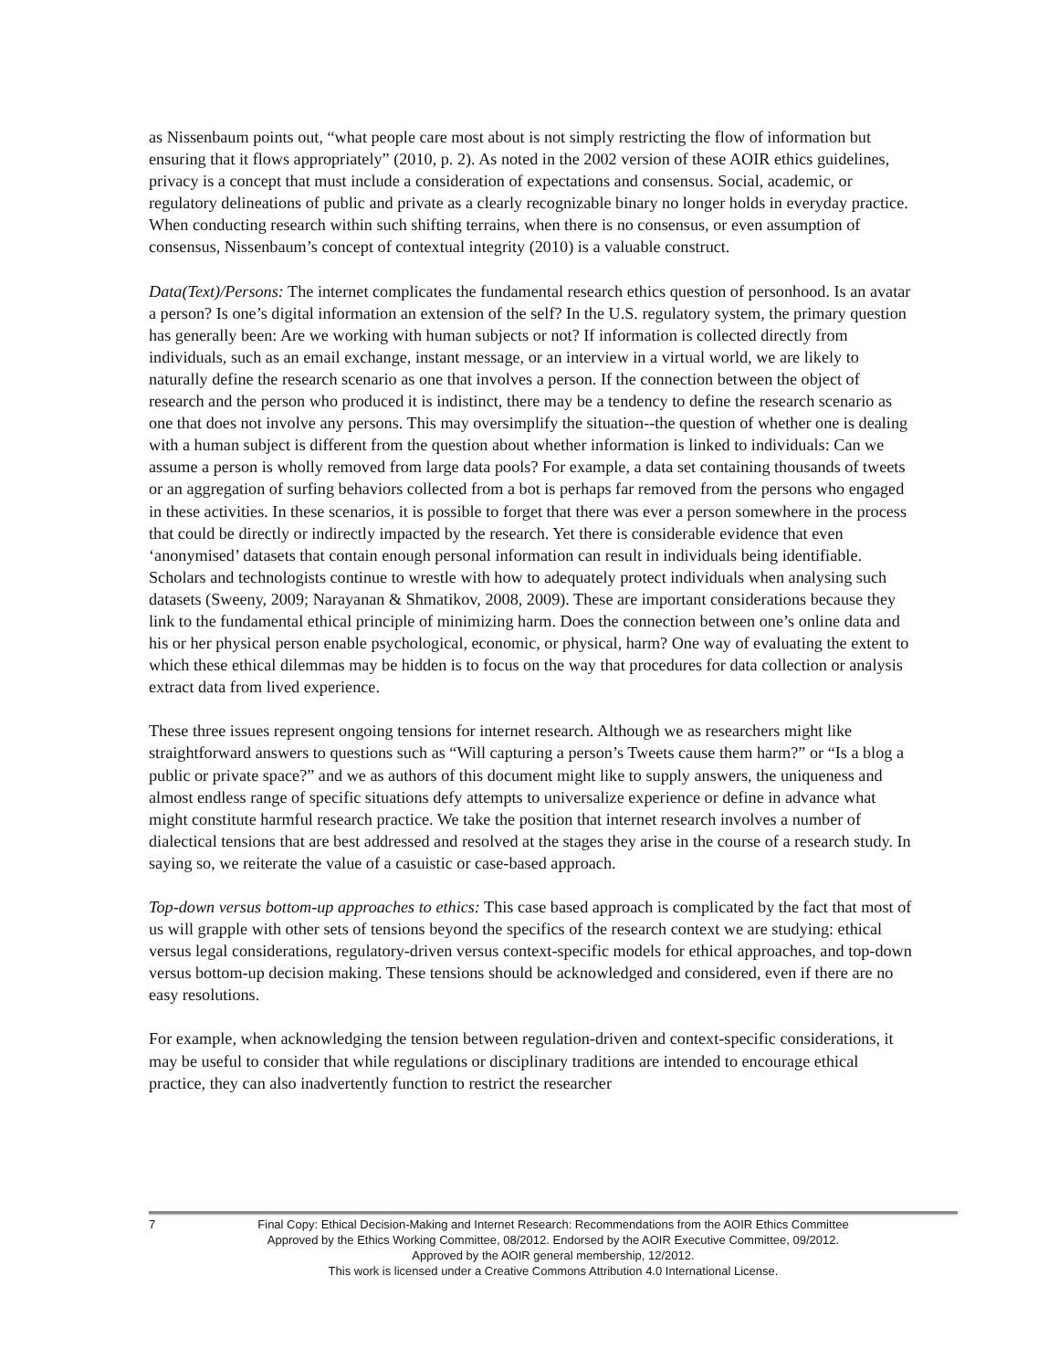as Nissenbaum points out, “what people care most about is not simply restricting the flow of information but ensuring that it flows appropriately” (2010, p. 2). As noted in the 2002 version of these AOIR ethics guidelines, privacy is a concept that must include a consideration of expectations and consensus. Social, academic, or regulatory delineations of public and private as a clearly recognizable binary no longer holds in everyday practice. When conducting research within such shifting terrains, when there is no consensus, or even assumption of consensus, Nissenbaum’s concept of contextual integrity (2010) is a valuable construct.
Data(Text)/Persons: The internet complicates the fundamental research ethics question of personhood. Is an avatar a person? Is one’s digital information an extension of the self? In the U.S. regulatory system, the primary question has generally been: Are we working with human subjects or not? If information is collected directly from individuals, such as an email exchange, instant message, or an interview in a virtual world, we are likely to naturally define the research scenario as one that involves a person. If the connection between the object of research and the person who produced it is indistinct, there may be a tendency to define the research scenario as one that does not involve any persons. This may oversimplify the situation--the question of whether one is dealing with a human subject is different from the question about whether information is linked to individuals: Can we assume a person is wholly removed from large data pools? For example, a data set containing thousands of tweets or an aggregation of surfing behaviors collected from a bot is perhaps far removed from the persons who engaged in these activities. In these scenarios, it is possible to forget that there was ever a person somewhere in the process that could be directly or indirectly impacted by the research. Yet there is considerable evidence that even ‘anonymised’ datasets that contain enough personal information can result in individuals being identifiable. Scholars and technologists continue to wrestle with how to adequately protect individuals when analysing such datasets (Sweeny, 2009; Narayanan & Shmatikov, 2008, 2009). These are important considerations because they link to the fundamental ethical principle of minimizing harm. Does the connection between one’s online data and his or her physical person enable psychological, economic, or physical, harm? One way of evaluating the extent to which these ethical dilemmas may be hidden is to focus on the way that procedures for data collection or analysis extract data from lived experience.
These three issues represent ongoing tensions for internet research. Although we as researchers might like straightforward answers to questions such as “Will capturing a person’s Tweets cause them harm?” or “Is a blog a public or private space?” and we as authors of this document might like to supply answers, the uniqueness and almost endless range of specific situations defy attempts to universalize experience or define in advance what might constitute harmful research practice. We take the position that internet research involves a number of dialectical tensions that are best addressed and resolved at the stages they arise in the course of a research study. In saying so, we reiterate the value of a casuistic or case-based approach.
Top-down versus bottom-up approaches to ethics: This case based approach is complicated by the fact that most of us will grapple with other sets of tensions beyond the specifics of the research context we are studying: ethical versus legal considerations, regulatory-driven versus context-specific models for ethical approaches, and top-down versus bottom-up decision making. These tensions should be acknowledged and considered, even if there are no easy resolutions.
For example, when acknowledging the tension between regulation-driven and context-specific considerations, it may be useful to consider that while regulations or disciplinary traditions are intended to encourage ethical practice, they can also inadvertently function to restrict the researcher
7
Final Copy: Ethical Decision-Making and Internet Research: Recommendations from the AOIR Ethics Committee
Approved by the Ethics Working Committee, 08/2012. Endorsed by the AOIR Executive Committee, 09/2012.
Approved by the AOIR general membership, 12/2012.
This work is licensed under a Creative Commons Attribution 4.0 International License.